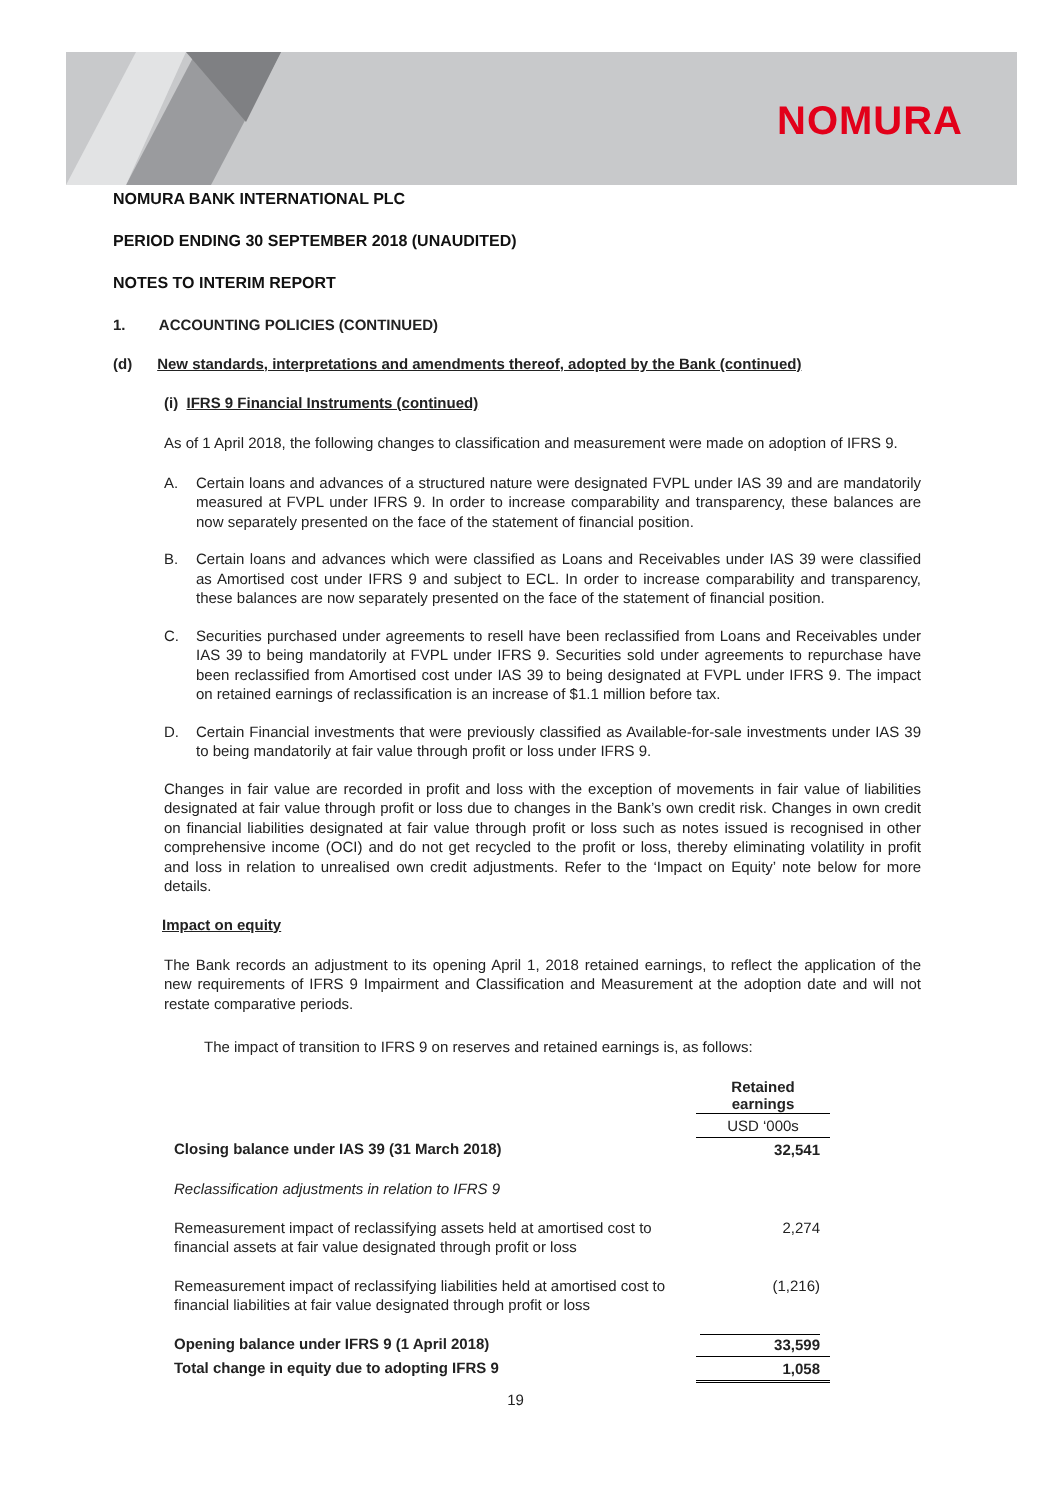NOMURA
NOMURA BANK INTERNATIONAL PLC
PERIOD ENDING 30 SEPTEMBER 2018 (UNAUDITED)
NOTES TO INTERIM REPORT
1. ACCOUNTING POLICIES (CONTINUED)
(d) New standards, interpretations and amendments thereof, adopted by the Bank (continued)
(i) IFRS 9 Financial Instruments (continued)
As of 1 April 2018, the following changes to classification and measurement were made on adoption of IFRS 9.
A. Certain loans and advances of a structured nature were designated FVPL under IAS 39 and are mandatorily measured at FVPL under IFRS 9. In order to increase comparability and transparency, these balances are now separately presented on the face of the statement of financial position.
B. Certain loans and advances which were classified as Loans and Receivables under IAS 39 were classified as Amortised cost under IFRS 9 and subject to ECL. In order to increase comparability and transparency, these balances are now separately presented on the face of the statement of financial position.
C. Securities purchased under agreements to resell have been reclassified from Loans and Receivables under IAS 39 to being mandatorily at FVPL under IFRS 9. Securities sold under agreements to repurchase have been reclassified from Amortised cost under IAS 39 to being designated at FVPL under IFRS 9. The impact on retained earnings of reclassification is an increase of $1.1 million before tax.
D. Certain Financial investments that were previously classified as Available-for-sale investments under IAS 39 to being mandatorily at fair value through profit or loss under IFRS 9.
Changes in fair value are recorded in profit and loss with the exception of movements in fair value of liabilities designated at fair value through profit or loss due to changes in the Bank’s own credit risk. Changes in own credit on financial liabilities designated at fair value through profit or loss such as notes issued is recognised in other comprehensive income (OCI) and do not get recycled to the profit or loss, thereby eliminating volatility in profit and loss in relation to unrealised own credit adjustments. Refer to the ‘Impact on Equity’ note below for more details.
Impact on equity
The Bank records an adjustment to its opening April 1, 2018 retained earnings, to reflect the application of the new requirements of IFRS 9 Impairment and Classification and Measurement at the adoption date and will not restate comparative periods.
The impact of transition to IFRS 9 on reserves and retained earnings is, as follows:
| | Retained earnings |
| | USD ‘000s |
| Closing balance under IAS 39 (31 March 2018) | 32,541 |
| Reclassification adjustments in relation to IFRS 9 | |
| Remeasurement impact of reclassifying assets held at amortised cost to financial assets at fair value designated through profit or loss | 2,274 |
| Remeasurement impact of reclassifying liabilities held at amortised cost to financial liabilities at fair value designated through profit or loss | (1,216) |
| Opening balance under IFRS 9 (1 April 2018) | 33,599 |
| Total change in equity due to adopting IFRS 9 | 1,058 |
19